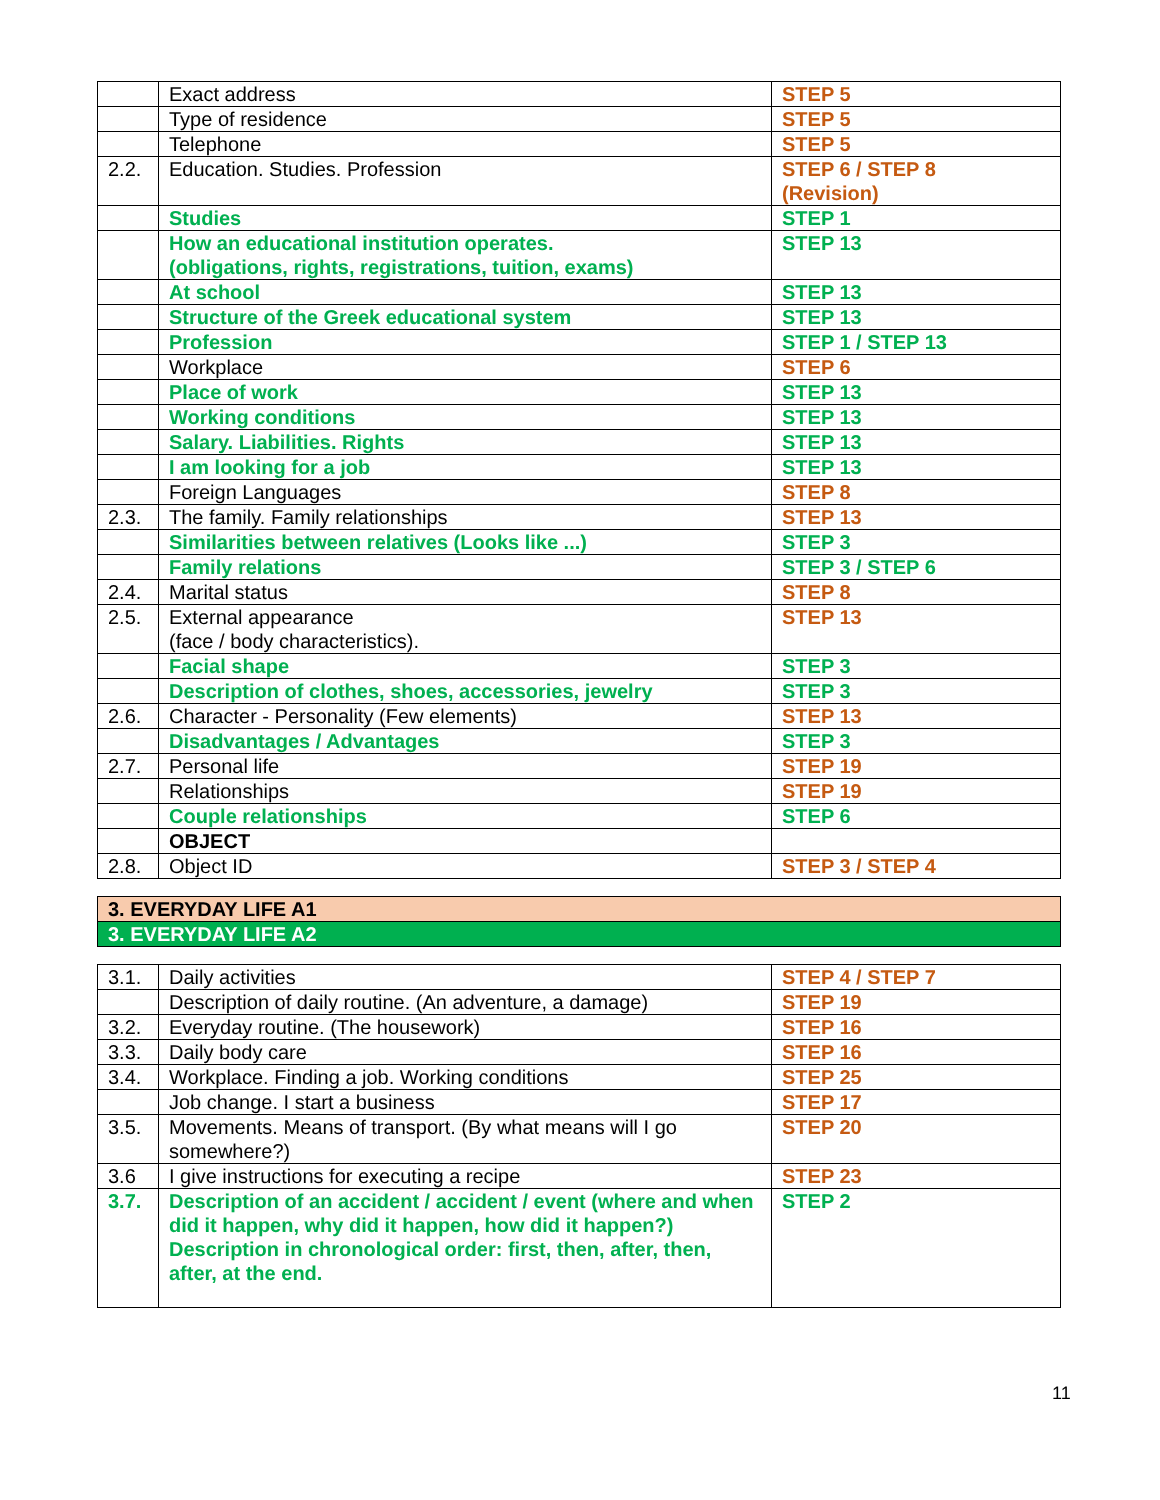| | Exact address | STEP 5 |
| | Type of residence | STEP 5 |
| | Telephone | STEP 5 |
| 2.2. | Education. Studies. Profession | STEP 6 / STEP 8 (Revision) |
| | Studies | STEP 1 |
| | How an educational institution operates. (obligations, rights, registrations, tuition, exams) | STEP 13 |
| | At school | STEP 13 |
| | Structure of the Greek educational system | STEP 13 |
| | Profession | STEP 1 / STEP 13 |
| | Workplace | STEP 6 |
| | Place of work | STEP 13 |
| | Working conditions | STEP 13 |
| | Salary. Liabilities. Rights | STEP 13 |
| | I am looking for a job | STEP 13 |
| | Foreign Languages | STEP 8 |
| 2.3. | The family. Family relationships | STEP 13 |
| | Similarities between relatives (Looks like ...) | STEP 3 |
| | Family relations | STEP 3 / STEP 6 |
| 2.4. | Marital status | STEP 8 |
| 2.5. | External appearance (face / body characteristics). | STEP 13 |
| | Facial shape | STEP 3 |
| | Description of clothes, shoes, accessories, jewelry | STEP 3 |
| 2.6. | Character - Personality (Few elements) | STEP 13 |
| | Disadvantages / Advantages | STEP 3 |
| 2.7. | Personal life | STEP 19 |
| | Relationships | STEP 19 |
| | Couple relationships | STEP 6 |
| | OBJECT | |
| 2.8. | Object ID | STEP 3 / STEP 4 |
3. EVERYDAY LIFE A1
3. EVERYDAY LIFE A2
| 3.1. | Daily activities | STEP 4 / STEP 7 |
| | Description of daily routine. (An adventure, a damage) | STEP 19 |
| 3.2. | Everyday routine. (The housework) | STEP 16 |
| 3.3. | Daily body care | STEP 16 |
| 3.4. | Workplace. Finding a job. Working conditions | STEP 25 |
| | Job change. I start a business | STEP 17 |
| 3.5. | Movements. Means of transport. (By what means will I go somewhere?) | STEP 20 |
| 3.6 | I give instructions for executing a recipe | STEP 23 |
| 3.7. | Description of an accident / accident / event (where and when did it happen, why did it happen, how did it happen?) Description in chronological order: first, then, after, then, after, at the end. | STEP 2 |
11